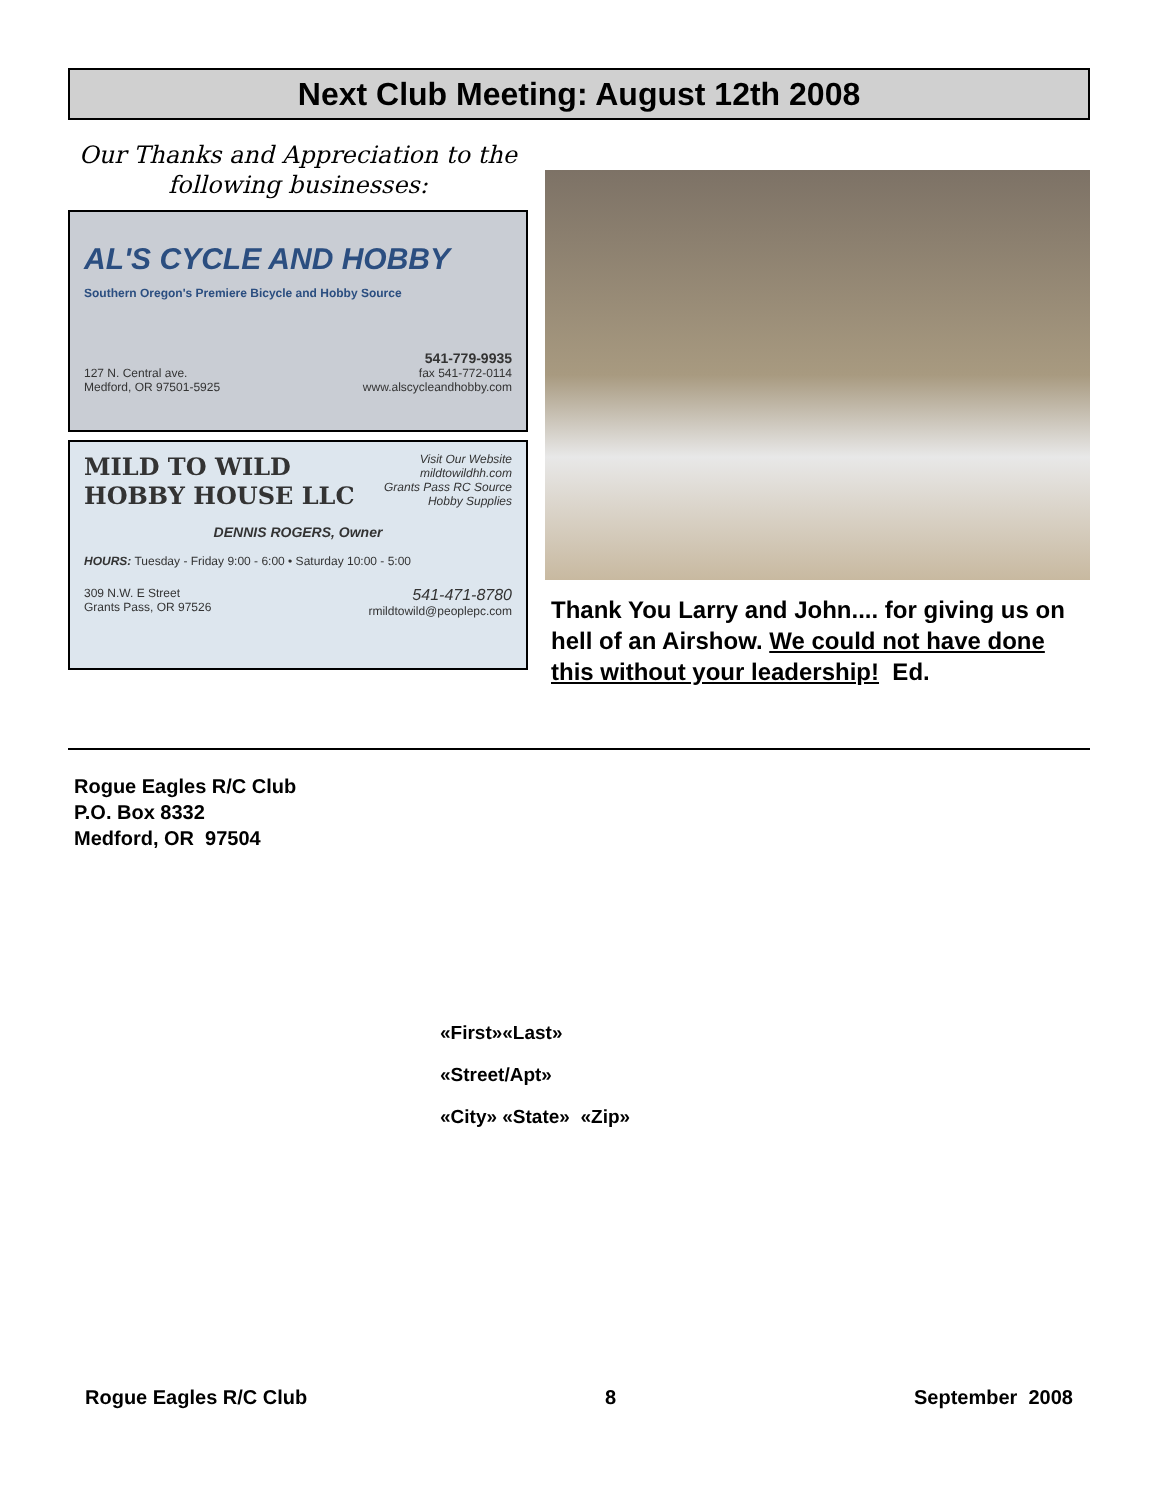Next Club Meeting: August 12th 2008
Our Thanks and Appreciation to the following businesses:
AL'S CYCLE AND HOBBY
Southern Oregon's Premiere Bicycle and Hobby Source
541-779-9935
127 N. Central ave.
Medford, OR 97501-5925 fax 541-772-0114
www.alscycleandhobby.com
MILD TO WILD
HOBBY HOUSE LLC Visit Our Website
mildtowildhh.com
Grants Pass RC Source
Hobby Supplies
DENNIS ROGERS, Owner
HOURS: Tuesday - Friday 9:00 - 6:00 • Saturday 10:00 - 5:00
309 N.W. E Street
Grants Pass, OR 97526 541-471-8780
rmildtowild@peoplepc.com
Thank You Larry and John.... for giving us on hell of an Airshow. We could not have done this without your leadership! Ed.
Rogue Eagles R/C Club
P.O. Box 8332
Medford, OR 97504
«First»«Last»
«Street/Apt»
«City» «State» «Zip»
Rogue Eagles R/C Club 8 September 2008